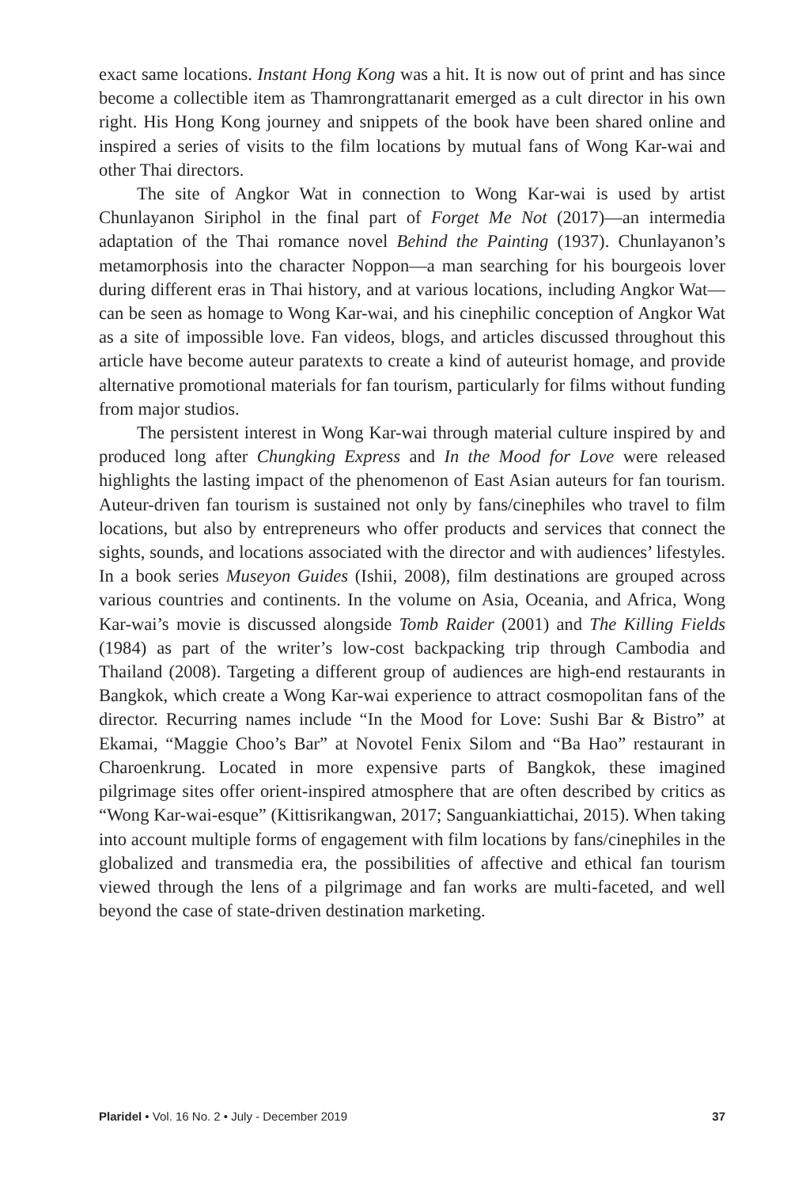exact same locations. Instant Hong Kong was a hit. It is now out of print and has since become a collectible item as Thamrongrattanarit emerged as a cult director in his own right. His Hong Kong journey and snippets of the book have been shared online and inspired a series of visits to the film locations by mutual fans of Wong Kar-wai and other Thai directors.
The site of Angkor Wat in connection to Wong Kar-wai is used by artist Chunlayanon Siriphol in the final part of Forget Me Not (2017)—an intermedia adaptation of the Thai romance novel Behind the Painting (1937). Chunlayanon’s metamorphosis into the character Noppon—a man searching for his bourgeois lover during different eras in Thai history, and at various locations, including Angkor Wat—can be seen as homage to Wong Kar-wai, and his cinephilic conception of Angkor Wat as a site of impossible love. Fan videos, blogs, and articles discussed throughout this article have become auteur paratexts to create a kind of auteurist homage, and provide alternative promotional materials for fan tourism, particularly for films without funding from major studios.
The persistent interest in Wong Kar-wai through material culture inspired by and produced long after Chungking Express and In the Mood for Love were released highlights the lasting impact of the phenomenon of East Asian auteurs for fan tourism. Auteur-driven fan tourism is sustained not only by fans/cinephiles who travel to film locations, but also by entrepreneurs who offer products and services that connect the sights, sounds, and locations associated with the director and with audiences’ lifestyles. In a book series Museyon Guides (Ishii, 2008), film destinations are grouped across various countries and continents. In the volume on Asia, Oceania, and Africa, Wong Kar-wai’s movie is discussed alongside Tomb Raider (2001) and The Killing Fields (1984) as part of the writer’s low-cost backpacking trip through Cambodia and Thailand (2008). Targeting a different group of audiences are high-end restaurants in Bangkok, which create a Wong Kar-wai experience to attract cosmopolitan fans of the director. Recurring names include “In the Mood for Love: Sushi Bar & Bistro” at Ekamai, “Maggie Choo’s Bar” at Novotel Fenix Silom and “Ba Hao” restaurant in Charoenkrung. Located in more expensive parts of Bangkok, these imagined pilgrimage sites offer orient-inspired atmosphere that are often described by critics as “Wong Kar-wai-esque” (Kittisrikangwan, 2017; Sanguankiattichai, 2015). When taking into account multiple forms of engagement with film locations by fans/cinephiles in the globalized and transmedia era, the possibilities of affective and ethical fan tourism viewed through the lens of a pilgrimage and fan works are multi-faceted, and well beyond the case of state-driven destination marketing.
Plaridel • Vol. 16 No. 2 • July - December 2019 37